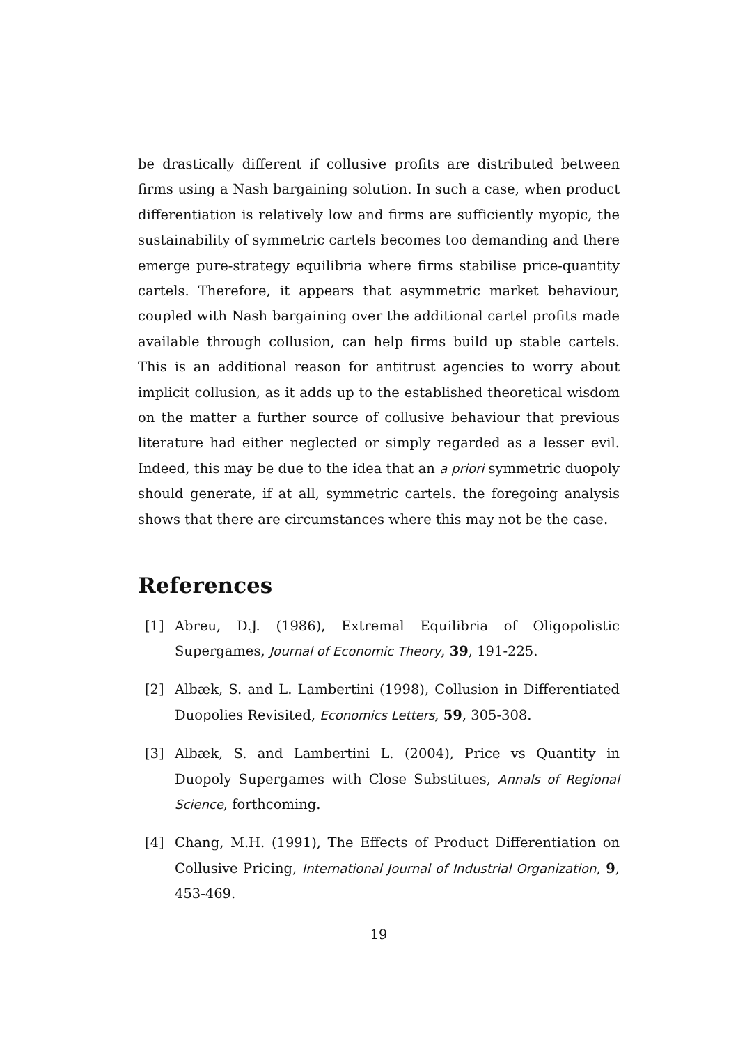be drastically different if collusive profits are distributed between firms using a Nash bargaining solution. In such a case, when product differentiation is relatively low and firms are sufficiently myopic, the sustainability of symmetric cartels becomes too demanding and there emerge pure-strategy equilibria where firms stabilise price-quantity cartels. Therefore, it appears that asymmetric market behaviour, coupled with Nash bargaining over the additional cartel profits made available through collusion, can help firms build up stable cartels. This is an additional reason for antitrust agencies to worry about implicit collusion, as it adds up to the established theoretical wisdom on the matter a further source of collusive behaviour that previous literature had either neglected or simply regarded as a lesser evil. Indeed, this may be due to the idea that an a priori symmetric duopoly should generate, if at all, symmetric cartels. the foregoing analysis shows that there are circumstances where this may not be the case.
References
[1] Abreu, D.J. (1986), Extremal Equilibria of Oligopolistic Supergames, Journal of Economic Theory, 39, 191-225.
[2] Albæk, S. and L. Lambertini (1998), Collusion in Differentiated Duopolies Revisited, Economics Letters, 59, 305-308.
[3] Albæk, S. and Lambertini L. (2004), Price vs Quantity in Duopoly Supergames with Close Substitues, Annals of Regional Science, forthcoming.
[4] Chang, M.H. (1991), The Effects of Product Differentiation on Collusive Pricing, International Journal of Industrial Organization, 9, 453-469.
19